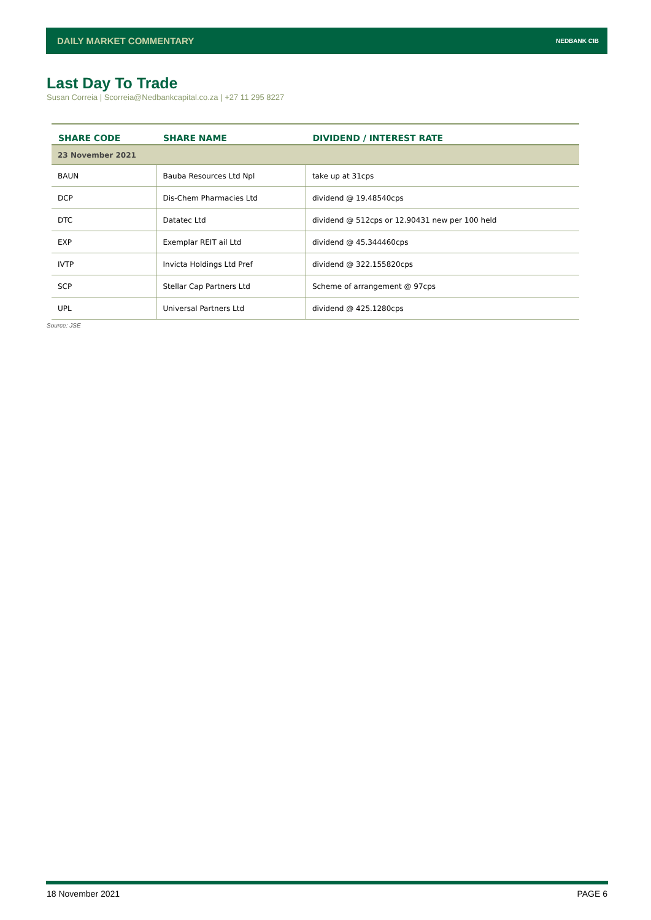DAILY MARKET COMMENTARY NEDBANK CIB
Last Day To Trade
Susan Correia | Scorreia@Nedbankcapital.co.za | +27 11 295 8227
| SHARE CODE | SHARE NAME | DIVIDEND / INTEREST RATE |
| --- | --- | --- |
| 23 November 2021 | | |
| BAUN | Bauba Resources Ltd Npl | take up at 31cps |
| DCP | Dis-Chem Pharmacies Ltd | dividend @ 19.48540cps |
| DTC | Datatec Ltd | dividend @ 512cps or 12.90431 new per 100 held |
| EXP | Exemplar REIT ail Ltd | dividend @ 45.344460cps |
| IVTP | Invicta Holdings Ltd Pref | dividend @ 322.155820cps |
| SCP | Stellar Cap Partners Ltd | Scheme of arrangement @ 97cps |
| UPL | Universal Partners Ltd | dividend @ 425.1280cps |
Source: JSE
18 November 2021 PAGE 6